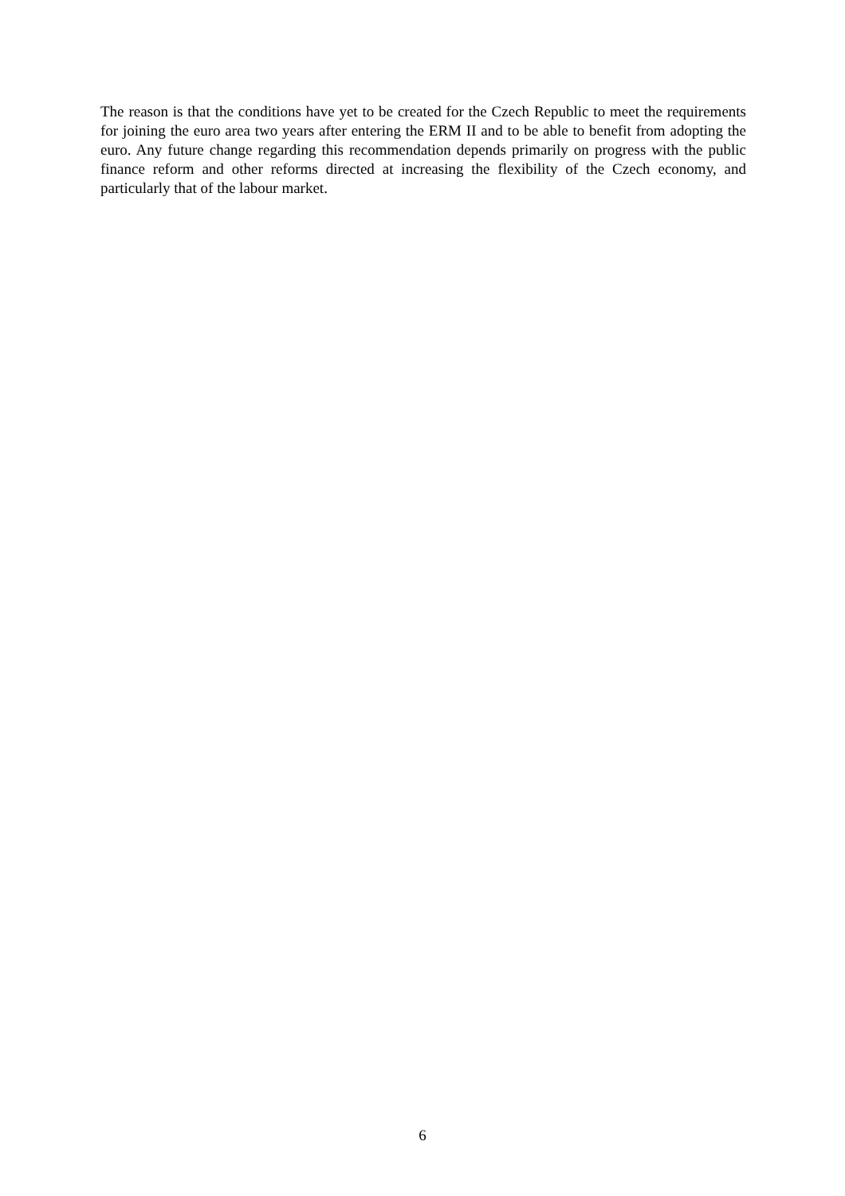The reason is that the conditions have yet to be created for the Czech Republic to meet the requirements for joining the euro area two years after entering the ERM II and to be able to benefit from adopting the euro. Any future change regarding this recommendation depends primarily on progress with the public finance reform and other reforms directed at increasing the flexibility of the Czech economy, and particularly that of the labour market.
6